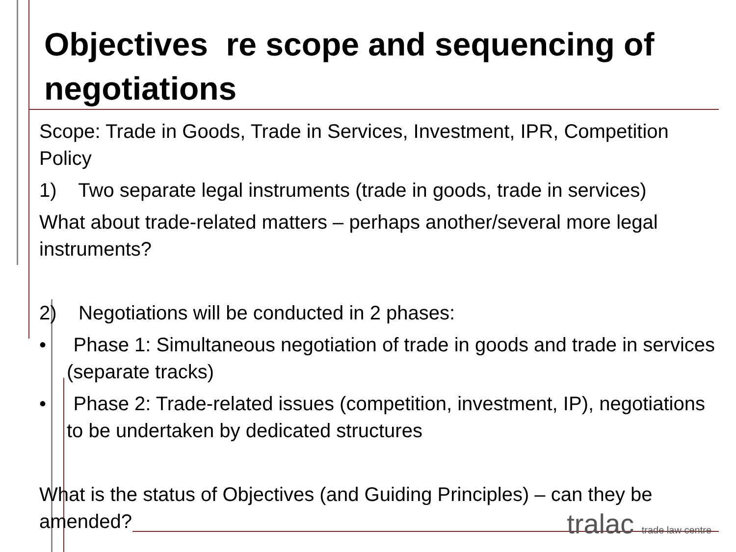Objectives re scope and sequencing of negotiations
Scope: Trade in Goods, Trade in Services, Investment, IPR, Competition Policy
1) Two separate legal instruments (trade in goods, trade in services)
What about trade-related matters – perhaps another/several more legal instruments?
2) Negotiations will be conducted in 2 phases:
• Phase 1: Simultaneous negotiation of trade in goods and trade in services (separate tracks)
• Phase 2: Trade-related issues (competition, investment, IP), negotiations to be undertaken by dedicated structures
What is the status of Objectives (and Guiding Principles) – can they be amended?
tralac trade law centre